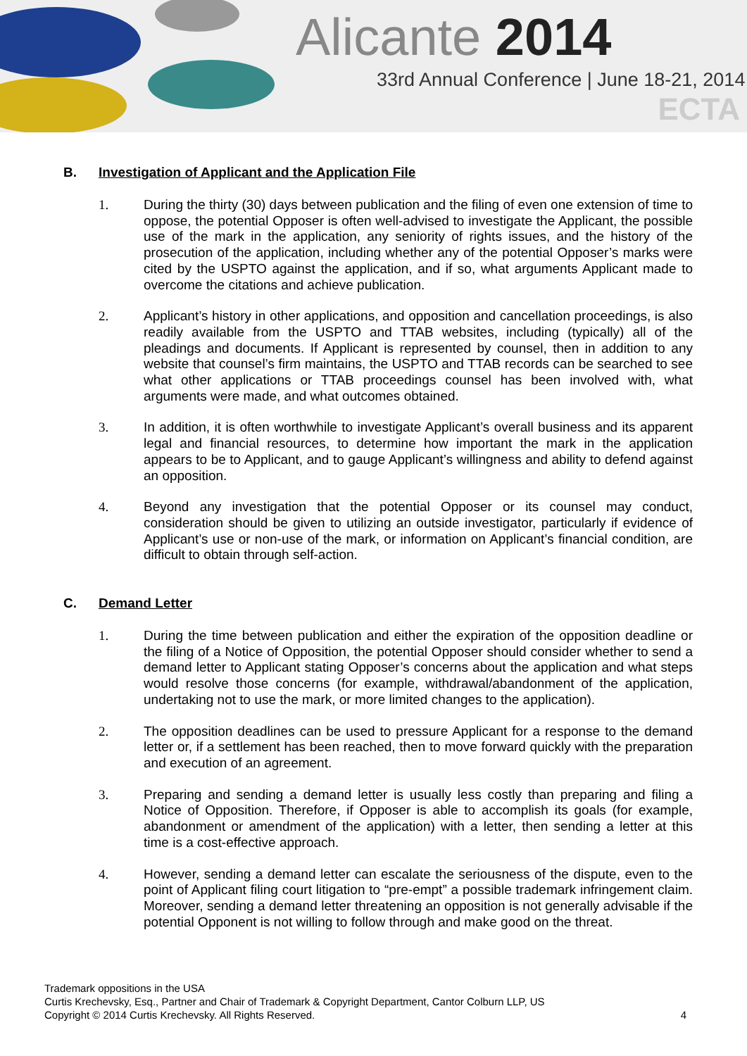Alicante 2014
33rd Annual Conference | June 18-21, 2014
ECTA
B. Investigation of Applicant and the Application File
1. During the thirty (30) days between publication and the filing of even one extension of time to oppose, the potential Opposer is often well-advised to investigate the Applicant, the possible use of the mark in the application, any seniority of rights issues, and the history of the prosecution of the application, including whether any of the potential Opposer’s marks were cited by the USPTO against the application, and if so, what arguments Applicant made to overcome the citations and achieve publication.
2. Applicant’s history in other applications, and opposition and cancellation proceedings, is also readily available from the USPTO and TTAB websites, including (typically) all of the pleadings and documents. If Applicant is represented by counsel, then in addition to any website that counsel’s firm maintains, the USPTO and TTAB records can be searched to see what other applications or TTAB proceedings counsel has been involved with, what arguments were made, and what outcomes obtained.
3. In addition, it is often worthwhile to investigate Applicant’s overall business and its apparent legal and financial resources, to determine how important the mark in the application appears to be to Applicant, and to gauge Applicant’s willingness and ability to defend against an opposition.
4. Beyond any investigation that the potential Opposer or its counsel may conduct, consideration should be given to utilizing an outside investigator, particularly if evidence of Applicant’s use or non-use of the mark, or information on Applicant’s financial condition, are difficult to obtain through self-action.
C. Demand Letter
1. During the time between publication and either the expiration of the opposition deadline or the filing of a Notice of Opposition, the potential Opposer should consider whether to send a demand letter to Applicant stating Opposer’s concerns about the application and what steps would resolve those concerns (for example, withdrawal/abandonment of the application, undertaking not to use the mark, or more limited changes to the application).
2. The opposition deadlines can be used to pressure Applicant for a response to the demand letter or, if a settlement has been reached, then to move forward quickly with the preparation and execution of an agreement.
3. Preparing and sending a demand letter is usually less costly than preparing and filing a Notice of Opposition. Therefore, if Opposer is able to accomplish its goals (for example, abandonment or amendment of the application) with a letter, then sending a letter at this time is a cost-effective approach.
4. However, sending a demand letter can escalate the seriousness of the dispute, even to the point of Applicant filing court litigation to “pre-empt” a possible trademark infringement claim. Moreover, sending a demand letter threatening an opposition is not generally advisable if the potential Opponent is not willing to follow through and make good on the threat.
Trademark oppositions in the USA
Curtis Krechevsky, Esq., Partner and Chair of Trademark & Copyright Department, Cantor Colburn LLP, US
Copyright © 2014 Curtis Krechevsky. All Rights Reserved.
4